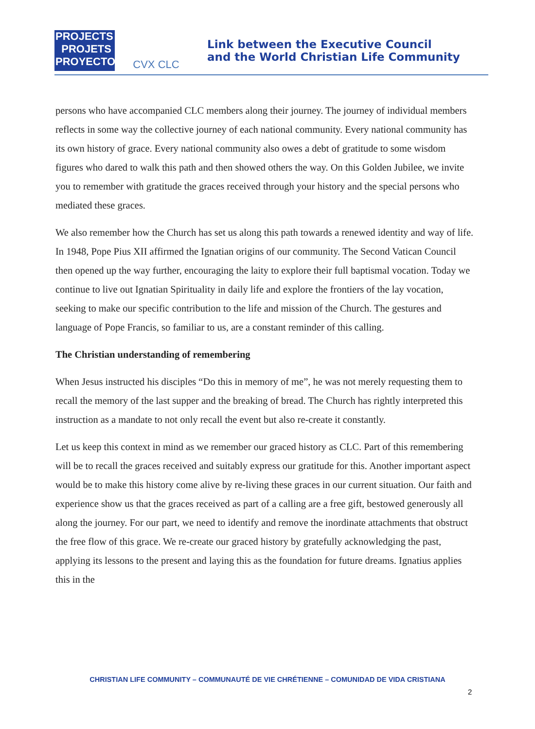PROJECTS
PROJETS
PROYECTOS
CVX CLC
Link between the Executive Council
and the World Christian Life Community
persons who have accompanied CLC members along their journey. The journey of individual members reflects in some way the collective journey of each national community. Every national community has its own history of grace. Every national community also owes a debt of gratitude to some wisdom figures who dared to walk this path and then showed others the way. On this Golden Jubilee, we invite you to remember with gratitude the graces received through your history and the special persons who mediated these graces.
We also remember how the Church has set us along this path towards a renewed identity and way of life. In 1948, Pope Pius XII affirmed the Ignatian origins of our community. The Second Vatican Council then opened up the way further, encouraging the laity to explore their full baptismal vocation. Today we continue to live out Ignatian Spirituality in daily life and explore the frontiers of the lay vocation, seeking to make our specific contribution to the life and mission of the Church. The gestures and language of Pope Francis, so familiar to us, are a constant reminder of this calling.
The Christian understanding of remembering
When Jesus instructed his disciples “Do this in memory of me”, he was not merely requesting them to recall the memory of the last supper and the breaking of bread. The Church has rightly interpreted this instruction as a mandate to not only recall the event but also re-create it constantly.
Let us keep this context in mind as we remember our graced history as CLC. Part of this remembering will be to recall the graces received and suitably express our gratitude for this. Another important aspect would be to make this history come alive by re-living these graces in our current situation. Our faith and experience show us that the graces received as part of a calling are a free gift, bestowed generously all along the journey. For our part, we need to identify and remove the inordinate attachments that obstruct the free flow of this grace. We re-create our graced history by gratefully acknowledging the past, applying its lessons to the present and laying this as the foundation for future dreams. Ignatius applies this in the
CHRISTIAN LIFE COMMUNITY – COMMUNAUTÉ DE VIE CHRÉTIENNE – COMUNIDAD DE VIDA CRISTIANA
2